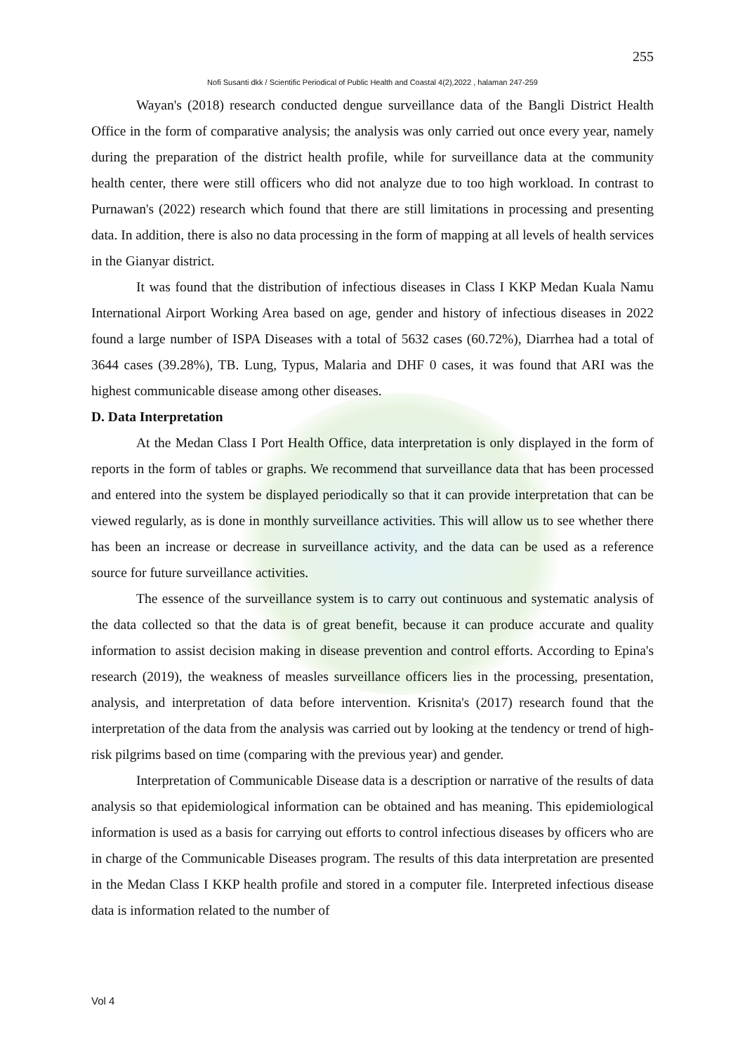255
Nofi Susanti dkk / Scientific Periodical of Public Health and Coastal 4(2),2022 , halaman 247-259
Wayan's (2018) research conducted dengue surveillance data of the Bangli District Health Office in the form of comparative analysis; the analysis was only carried out once every year, namely during the preparation of the district health profile, while for surveillance data at the community health center, there were still officers who did not analyze due to too high workload. In contrast to Purnawan's (2022) research which found that there are still limitations in processing and presenting data. In addition, there is also no data processing in the form of mapping at all levels of health services in the Gianyar district.
It was found that the distribution of infectious diseases in Class I KKP Medan Kuala Namu International Airport Working Area based on age, gender and history of infectious diseases in 2022 found a large number of ISPA Diseases with a total of 5632 cases (60.72%), Diarrhea had a total of 3644 cases (39.28%), TB. Lung, Typus, Malaria and DHF 0 cases, it was found that ARI was the highest communicable disease among other diseases.
D. Data Interpretation
At the Medan Class I Port Health Office, data interpretation is only displayed in the form of reports in the form of tables or graphs. We recommend that surveillance data that has been processed and entered into the system be displayed periodically so that it can provide interpretation that can be viewed regularly, as is done in monthly surveillance activities. This will allow us to see whether there has been an increase or decrease in surveillance activity, and the data can be used as a reference source for future surveillance activities.
The essence of the surveillance system is to carry out continuous and systematic analysis of the data collected so that the data is of great benefit, because it can produce accurate and quality information to assist decision making in disease prevention and control efforts. According to Epina's research (2019), the weakness of measles surveillance officers lies in the processing, presentation, analysis, and interpretation of data before intervention. Krisnita's (2017) research found that the interpretation of the data from the analysis was carried out by looking at the tendency or trend of high-risk pilgrims based on time (comparing with the previous year) and gender.
Interpretation of Communicable Disease data is a description or narrative of the results of data analysis so that epidemiological information can be obtained and has meaning. This epidemiological information is used as a basis for carrying out efforts to control infectious diseases by officers who are in charge of the Communicable Diseases program. The results of this data interpretation are presented in the Medan Class I KKP health profile and stored in a computer file. Interpreted infectious disease data is information related to the number of
Vol 4